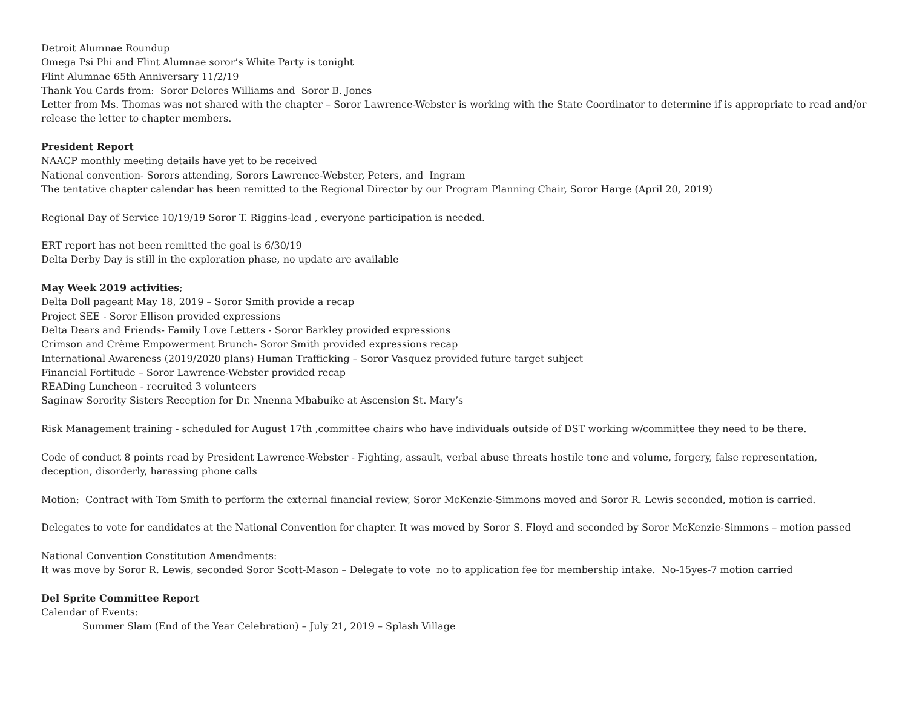Detroit Alumnae Roundup
Omega Psi Phi and Flint Alumnae soror’s White Party is tonight
Flint Alumnae 65th Anniversary 11/2/19
Thank You Cards from: Soror Delores Williams and Soror B. Jones
Letter from Ms. Thomas was not shared with the chapter – Soror Lawrence-Webster is working with the State Coordinator to determine if is appropriate to read and/or release the letter to chapter members.
President Report
NAACP monthly meeting details have yet to be received
National convention- Sorors attending, Sorors Lawrence-Webster, Peters, and Ingram
The tentative chapter calendar has been remitted to the Regional Director by our Program Planning Chair, Soror Harge (April 20, 2019)
Regional Day of Service 10/19/19 Soror T. Riggins-lead , everyone participation is needed.
ERT report has not been remitted the goal is 6/30/19
Delta Derby Day is still in the exploration phase, no update are available
May Week 2019 activities;
Delta Doll pageant May 18, 2019 – Soror Smith provide a recap
Project SEE - Soror Ellison provided expressions
Delta Dears and Friends- Family Love Letters - Soror Barkley provided expressions
Crimson and Crème Empowerment Brunch- Soror Smith provided expressions recap
International Awareness (2019/2020 plans) Human Trafficking – Soror Vasquez provided future target subject
Financial Fortitude – Soror Lawrence-Webster provided recap
READing Luncheon - recruited 3 volunteers
Saginaw Sorority Sisters Reception for Dr. Nnenna Mbabuike at Ascension St. Mary’s
Risk Management training - scheduled for August 17th ,committee chairs who have individuals outside of DST working w/committee they need to be there.
Code of conduct 8 points read by President Lawrence-Webster - Fighting, assault, verbal abuse threats hostile tone and volume, forgery, false representation, deception, disorderly, harassing phone calls
Motion: Contract with Tom Smith to perform the external financial review, Soror McKenzie-Simmons moved and Soror R. Lewis seconded, motion is carried.
Delegates to vote for candidates at the National Convention for chapter. It was moved by Soror S. Floyd and seconded by Soror McKenzie-Simmons – motion passed
National Convention Constitution Amendments:
It was move by Soror R. Lewis, seconded Soror Scott-Mason – Delegate to vote no to application fee for membership intake. No-15yes-7 motion carried
Del Sprite Committee Report
Calendar of Events:
Summer Slam (End of the Year Celebration) – July 21, 2019 – Splash Village